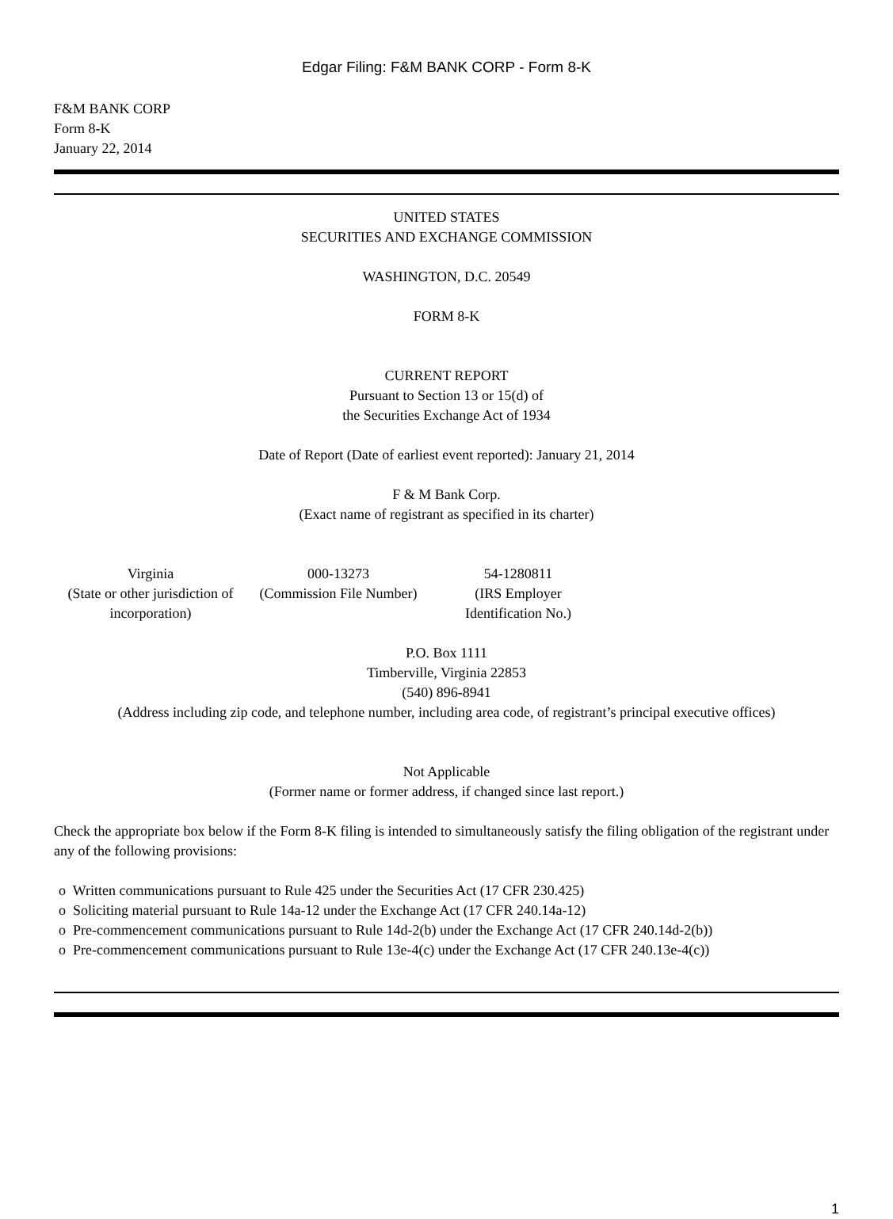Edgar Filing: F&M BANK CORP - Form 8-K
F&M BANK CORP
Form 8-K
January 22, 2014
UNITED STATES
SECURITIES AND EXCHANGE COMMISSION
WASHINGTON, D.C. 20549
FORM 8-K
CURRENT REPORT
Pursuant to Section 13 or 15(d) of
the Securities Exchange Act of 1934
Date of Report (Date of earliest event reported): January 21, 2014
F & M Bank Corp.
(Exact name of registrant as specified in its charter)
| Virginia (State or other jurisdiction of incorporation) | 000-13273 (Commission File Number) | 54-1280811 (IRS Employer Identification No.) |
P.O. Box 1111
Timberville, Virginia 22853
(540) 896-8941
(Address including zip code, and telephone number, including area code, of registrant’s principal executive offices)
Not Applicable
(Former name or former address, if changed since last report.)
Check the appropriate box below if the Form 8-K filing is intended to simultaneously satisfy the filing obligation of the registrant under any of the following provisions:
o Written communications pursuant to Rule 425 under the Securities Act (17 CFR 230.425)
o Soliciting material pursuant to Rule 14a-12 under the Exchange Act (17 CFR 240.14a-12)
o Pre-commencement communications pursuant to Rule 14d-2(b) under the Exchange Act (17 CFR 240.14d-2(b))
o Pre-commencement communications pursuant to Rule 13e-4(c) under the Exchange Act (17 CFR 240.13e-4(c))
1